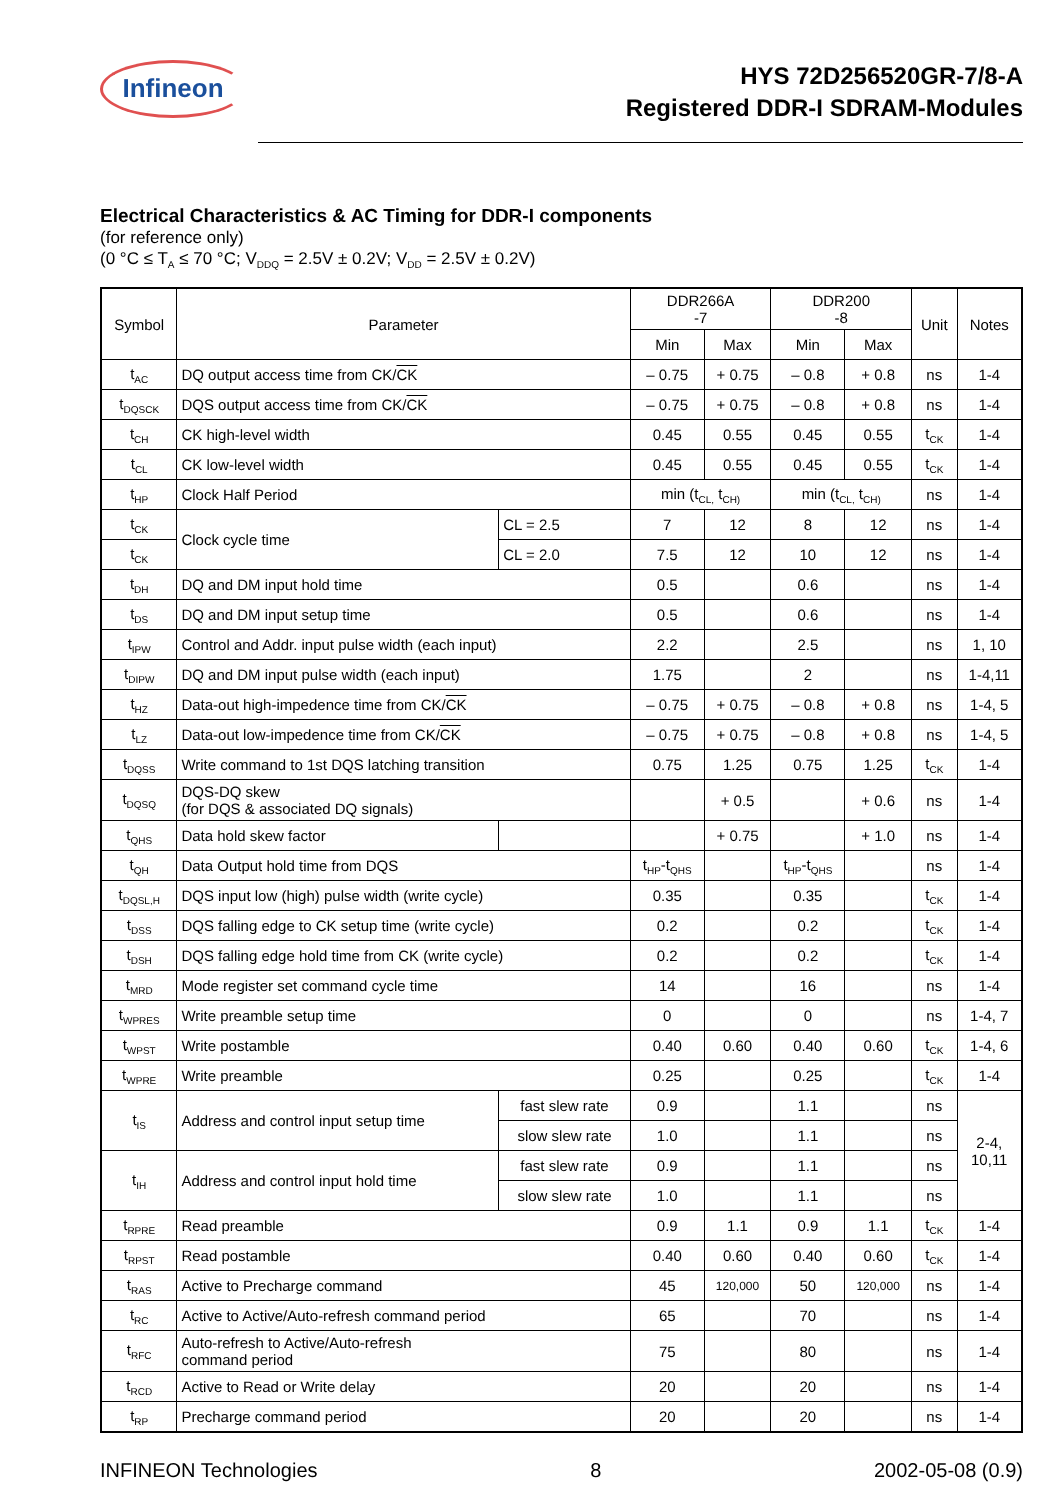Infineon
HYS 72D256520GR-7/8-A
Registered DDR-I SDRAM-Modules
Electrical Characteristics & AC Timing for DDR-I components
(for reference only)
(0 °C ≤ T<sub>A</sub> ≤ 70 °C; V<sub>DDQ</sub> = 2.5V ± 0.2V; V<sub>DD</sub> = 2.5V ± 0.2V)
| Symbol | Parameter | | DDR266A -7 | | DDR200 -8 | | Unit | Notes |
| --- | --- | --- | --- | --- | --- | --- | --- | --- |
| | | | Min | Max | Min | Max | | |
| t<sub>AC</sub> | DQ output access time from CK/ CK | | – 0.75 | + 0.75 | – 0.8 | + 0.8 | ns | 1-4 |
| t<sub>DQSCK</sub> | DQS output access time from CK/ CK | | – 0.75 | + 0.75 | – 0.8 | + 0.8 | ns | 1-4 |
| t<sub>CH</sub> | CK high-level width | | 0.45 | 0.55 | 0.45 | 0.55 | t<sub>CK</sub> | 1-4 |
| t<sub>CL</sub> | CK low-level width | | 0.45 | 0.55 | 0.45 | 0.55 | t<sub>CK</sub> | 1-4 |
| t<sub>HP</sub> | Clock Half Period | | min (t<sub>CL,</sub> t<sub>CH)</sub> | | min (t<sub>CL,</sub> t<sub>CH)</sub> | | ns | 1-4 |
| t<sub>CK</sub> | Clock cycle time | CL = 2.5 | 7 | 12 | 8 | 12 | ns | 1-4 |
| t<sub>CK</sub> | | CL = 2.0 | 7.5 | 12 | 10 | 12 | ns | 1-4 |
| t<sub>DH</sub> | DQ and DM input hold time | | 0.5 | | 0.6 | | ns | 1-4 |
| t<sub>DS</sub> | DQ and DM input setup time | | 0.5 | | 0.6 | | ns | 1-4 |
| t<sub>IPW</sub> | Control and Addr. input pulse width (each input) | | 2.2 | | 2.5 | | ns | 1, 10 |
| t<sub>DIPW</sub> | DQ and DM input pulse width (each input) | | 1.75 | | 2 | | ns | 1-4,11 |
| t<sub>HZ</sub> | Data-out high-impedence time from CK/ CK | | – 0.75 | + 0.75 | – 0.8 | + 0.8 | ns | 1-4, 5 |
| t<sub>LZ</sub> | Data-out low-impedence time from CK/ CK | | – 0.75 | + 0.75 | – 0.8 | + 0.8 | ns | 1-4, 5 |
| t<sub>DQSS</sub> | Write command to 1st DQS latching transition | | 0.75 | 1.25 | 0.75 | 1.25 | t<sub>CK</sub> | 1-4 |
| t<sub>DQSQ</sub> | DQS-DQ skew (for DQS & associated DQ signals) | | | + 0.5 | | + 0.6 | ns | 1-4 |
| t<sub>QHS</sub> | Data hold skew factor | | | + 0.75 | | + 1.0 | ns | 1-4 |
| t<sub>QH</sub> | Data Output hold time from DQS | | t<sub>HP</sub>-t<sub>QHS</sub> | | t<sub>HP</sub>-t<sub>QHS</sub> | | ns | 1-4 |
| t<sub>DQSL,H</sub> | DQS input low (high) pulse width (write cycle) | | 0.35 | | 0.35 | | t<sub>CK</sub> | 1-4 |
| t<sub>DSS</sub> | DQS falling edge to CK setup time (write cycle) | | 0.2 | | 0.2 | | t<sub>CK</sub> | 1-4 |
| t<sub>DSH</sub> | DQS falling edge hold time from CK (write cycle) | | 0.2 | | 0.2 | | t<sub>CK</sub> | 1-4 |
| t<sub>MRD</sub> | Mode register set command cycle time | | 14 | | 16 | | ns | 1-4 |
| t<sub>WPRES</sub> | Write preamble setup time | | 0 | | 0 | | ns | 1-4, 7 |
| t<sub>WPST</sub> | Write postamble | | 0.40 | 0.60 | 0.40 | 0.60 | t<sub>CK</sub> | 1-4, 6 |
| t<sub>WPRE</sub> | Write preamble | | 0.25 | | 0.25 | | t<sub>CK</sub> | 1-4 |
| t<sub>IS</sub> | Address and control input setup time | fast slew rate | 0.9 | | 1.1 | | ns | 2-4, 10,11 |
| | | slow slew rate | 1.0 | | 1.1 | | ns | |
| t<sub>IH</sub> | Address and control input hold time | fast slew rate | 0.9 | | 1.1 | | ns | |
| | | slow slew rate | 1.0 | | 1.1 | | ns | |
| t<sub>RPRE</sub> | Read preamble | | 0.9 | 1.1 | 0.9 | 1.1 | t<sub>CK</sub> | 1-4 |
| t<sub>RPST</sub> | Read postamble | | 0.40 | 0.60 | 0.40 | 0.60 | t<sub>CK</sub> | 1-4 |
| t<sub>RAS</sub> | Active to Precharge command | | 45 | 120,000 | 50 | 120,000 | ns | 1-4 |
| t<sub>RC</sub> | Active to Active/Auto-refresh command period | | 65 | | 70 | | ns | 1-4 |
| t<sub>RFC</sub> | Auto-refresh to Active/Auto-refresh command period | | 75 | | 80 | | ns | 1-4 |
| t<sub>RCD</sub> | Active to Read or Write delay | | 20 | | 20 | | ns | 1-4 |
| t<sub>RP</sub> | Precharge command period | | 20 | | 20 | | ns | 1-4 |
INFINEON Technologies 8 2002-05-08 (0.9)